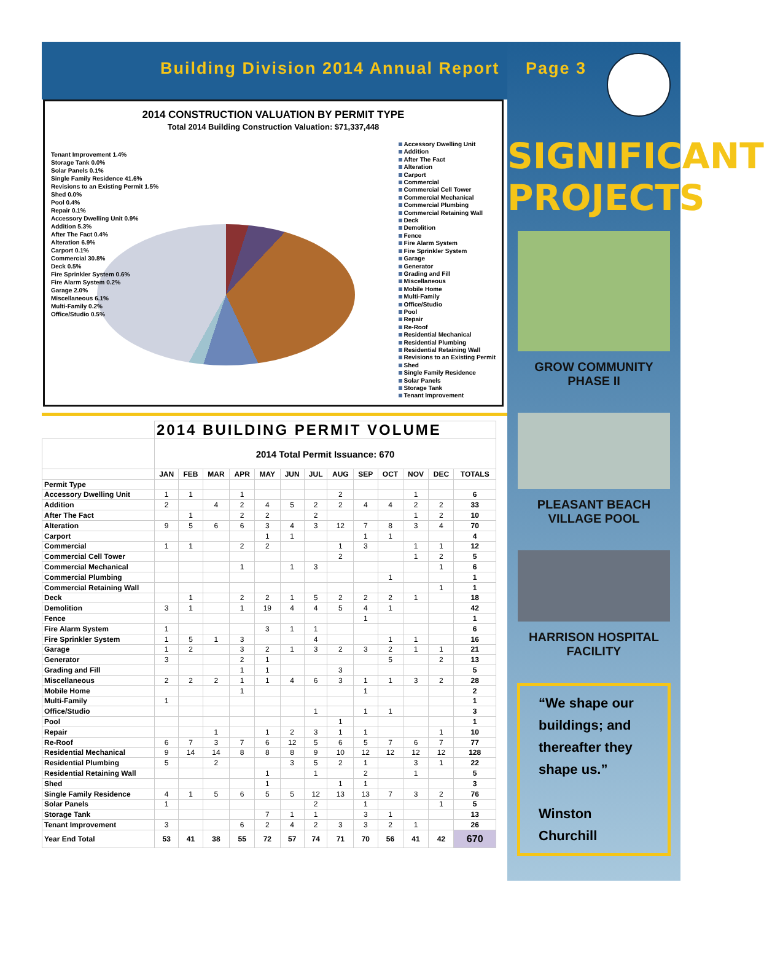Building Division 2014 Annual Report
2014 CONSTRUCTION VALUATION BY PERMIT TYPE
Total 2014 Building Construction Valuation: $71,337,448
Tenant Improvement 1.4%
Storage Tank 0.0%
Solar Panels 0.1%
Single Family Residence 41.6%
Revisions to an Existing Permit 1.5%
Shed 0.0%
Pool 0.4%
Repair 0.1%
Accessory Dwelling Unit 0.9%
Addition 5.3%
After The Fact 0.4%
Alteration 6.9%
Carport 0.1%
Commercial 30.8%
Deck 0.5%
Fire Sprinkler System 0.6%
Fire Alarm System 0.2%
Garage 2.0%
Miscellaneous 6.1%
Multi-Family 0.2%
Office/Studio 0.5%
Accessory Dwelling Unit
Addition
After The Fact
Alteration
Carport
Commercial
Commercial Cell Tower
Commercial Mechanical
Commercial Plumbing
Commercial Retaining Wall
Deck
Demolition
Fence
Fire Alarm System
Fire Sprinkler System
Garage
Generator
Grading and Fill
Miscellaneous
Mobile Home
Multi-Family
Office/Studio
Pool
Repair
Re-Roof
Residential Mechanical
Residential Plumbing
Residential Retaining Wall
Revisions to an Existing Permit
Shed
Single Family Residence
Solar Panels
Storage Tank
Tenant Improvement
| | 2014 BUILDING PERMIT VOLUME | | | | | | | | | | | | |
| | 2014 Total Permit Issuance: 670 | | | | | | | | | | | | |
| | JAN | FEB | MAR | APR | MAY | JUN | JUL | AUG | SEP | OCT | NOV | DEC | TOTALS |
| Permit Type | | | | | | | | | | | | | |
| Accessory Dwelling Unit | 1 | 1 | | 1 | | | | 2 | | | 1 | | 6 |
| Addition | 2 | | 4 | 2 | 4 | 5 | 2 | 2 | 4 | 4 | 2 | 2 | 33 |
| After The Fact | | 1 | | 2 | 2 | | 2 | | | | 1 | 2 | 10 |
| Alteration | 9 | 5 | 6 | 6 | 3 | 4 | 3 | 12 | 7 | 8 | 3 | 4 | 70 |
| Carport | | | | | 1 | 1 | | | 1 | 1 | | | 4 |
| Commercial | 1 | 1 | | 2 | 2 | | | 1 | 3 | | 1 | 1 | 12 |
| Commercial Cell Tower | | | | | | | | 2 | | | 1 | 2 | 5 |
| Commercial Mechanical | | | | 1 | | 1 | 3 | | | | | 1 | 6 |
| Commercial Plumbing | | | | | | | | | | 1 | | | 1 |
| Commercial Retaining Wall | | | | | | | | | | | | 1 | 1 |
| Deck | | 1 | | 2 | 2 | 1 | 5 | 2 | 2 | 2 | 1 | | 18 |
| Demolition | 3 | 1 | | 1 | 19 | 4 | 4 | 5 | 4 | 1 | | | 42 |
| Fence | | | | | | | | | 1 | | | | 1 |
| Fire Alarm System | 1 | | | | 3 | 1 | 1 | | | | | | 6 |
| Fire Sprinkler System | 1 | 5 | 1 | 3 | | | 4 | | | 1 | 1 | | 16 |
| Garage | 1 | 2 | | 3 | 2 | 1 | 3 | 2 | 3 | 2 | 1 | 1 | 21 |
| Generator | 3 | | | 2 | 1 | | | | | 5 | | 2 | 13 |
| Grading and Fill | | | | 1 | 1 | | | 3 | | | | | 5 |
| Miscellaneous | 2 | 2 | 2 | 1 | 1 | 4 | 6 | 3 | 1 | 1 | 3 | 2 | 28 |
| Mobile Home | | | | 1 | | | | | 1 | | | | 2 |
| Multi-Family | 1 | | | | | | | | | | | | 1 |
| Office/Studio | | | | | | | 1 | | 1 | 1 | | | 3 |
| Pool | | | | | | | | 1 | | | | | 1 |
| Repair | | | 1 | | 1 | 2 | 3 | 1 | 1 | | | 1 | 10 |
| Re-Roof | 6 | 7 | 3 | 7 | 6 | 12 | 5 | 6 | 5 | 7 | 6 | 7 | 77 |
| Residential Mechanical | 9 | 14 | 14 | 8 | 8 | 8 | 9 | 10 | 12 | 12 | 12 | 12 | 128 |
| Residential Plumbing | 5 | | 2 | | | 3 | 5 | 2 | 1 | | 3 | 1 | 22 |
| Residential Retaining Wall | | | | | 1 | | 1 | | 2 | | 1 | | 5 |
| Shed | | | | | 1 | | | 1 | 1 | | | | 3 |
| Single Family Residence | 4 | 1 | 5 | 6 | 5 | 5 | 12 | 13 | 13 | 7 | 3 | 2 | 76 |
| Solar Panels | 1 | | | | | | 2 | | 1 | | | 1 | 5 |
| Storage Tank | | | | | 7 | 1 | 1 | | 3 | 1 | | | 13 |
| Tenant Improvement | 3 | | | 6 | 2 | 4 | 2 | 3 | 3 | 2 | 1 | | 26 |
| Year End Total | 53 | 41 | 38 | 55 | 72 | 57 | 74 | 71 | 70 | 56 | 41 | 42 | 670 |
Page 3
SIGNIFICANT
PROJECTS
GROW COMMUNITY
PHASE II
PLEASANT BEACH
VILLAGE POOL
HARRISON HOSPITAL
FACILITY
“We shape our buildings; and thereafter they shape us.”
Winston Churchill